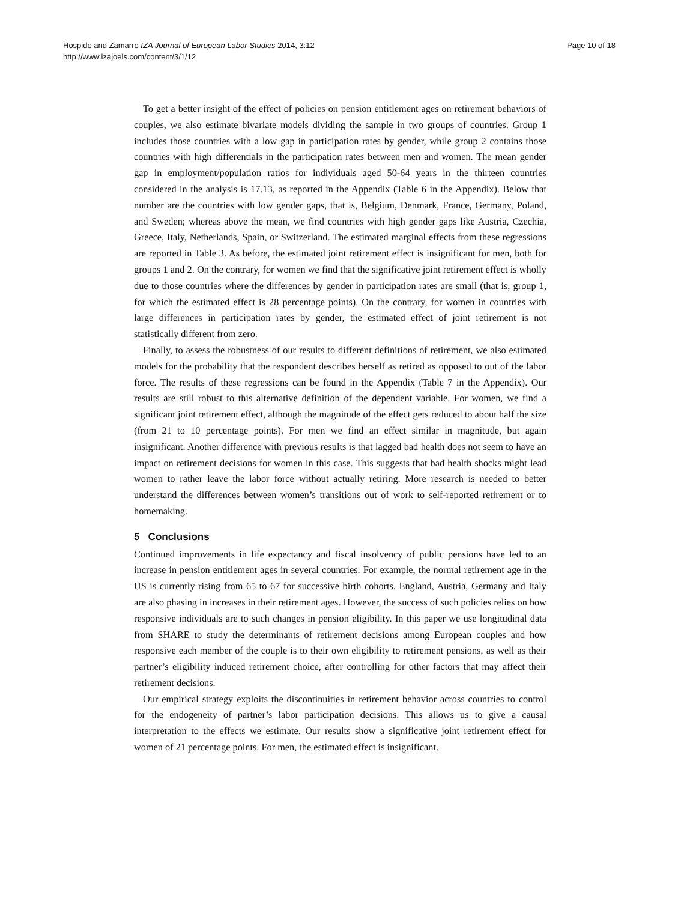Page 10 of 18 Hospido and Zamarro IZA Journal of European Labor Studies 2014, 3:12
http://www.izajoels.com/content/3/1/12
To get a better insight of the effect of policies on pension entitlement ages on retirement behaviors of couples, we also estimate bivariate models dividing the sample in two groups of countries. Group 1 includes those countries with a low gap in participation rates by gender, while group 2 contains those countries with high differentials in the participation rates between men and women. The mean gender gap in employment/population ratios for individuals aged 50-64 years in the thirteen countries considered in the analysis is 17.13, as reported in the Appendix (Table 6 in the Appendix). Below that number are the countries with low gender gaps, that is, Belgium, Denmark, France, Germany, Poland, and Sweden; whereas above the mean, we find countries with high gender gaps like Austria, Czechia, Greece, Italy, Netherlands, Spain, or Switzerland. The estimated marginal effects from these regressions are reported in Table 3. As before, the estimated joint retirement effect is insignificant for men, both for groups 1 and 2. On the contrary, for women we find that the significative joint retirement effect is wholly due to those countries where the differences by gender in participation rates are small (that is, group 1, for which the estimated effect is 28 percentage points). On the contrary, for women in countries with large differences in participation rates by gender, the estimated effect of joint retirement is not statistically different from zero.
Finally, to assess the robustness of our results to different definitions of retirement, we also estimated models for the probability that the respondent describes herself as retired as opposed to out of the labor force. The results of these regressions can be found in the Appendix (Table 7 in the Appendix). Our results are still robust to this alternative definition of the dependent variable. For women, we find a significant joint retirement effect, although the magnitude of the effect gets reduced to about half the size (from 21 to 10 percentage points). For men we find an effect similar in magnitude, but again insignificant. Another difference with previous results is that lagged bad health does not seem to have an impact on retirement decisions for women in this case. This suggests that bad health shocks might lead women to rather leave the labor force without actually retiring. More research is needed to better understand the differences between women’s transitions out of work to self-reported retirement or to homemaking.
5 Conclusions
Continued improvements in life expectancy and fiscal insolvency of public pensions have led to an increase in pension entitlement ages in several countries. For example, the normal retirement age in the US is currently rising from 65 to 67 for successive birth cohorts. England, Austria, Germany and Italy are also phasing in increases in their retirement ages. However, the success of such policies relies on how responsive individuals are to such changes in pension eligibility. In this paper we use longitudinal data from SHARE to study the determinants of retirement decisions among European couples and how responsive each member of the couple is to their own eligibility to retirement pensions, as well as their partner’s eligibility induced retirement choice, after controlling for other factors that may affect their retirement decisions.
Our empirical strategy exploits the discontinuities in retirement behavior across countries to control for the endogeneity of partner’s labor participation decisions. This allows us to give a causal interpretation to the effects we estimate. Our results show a significative joint retirement effect for women of 21 percentage points. For men, the estimated effect is insignificant.